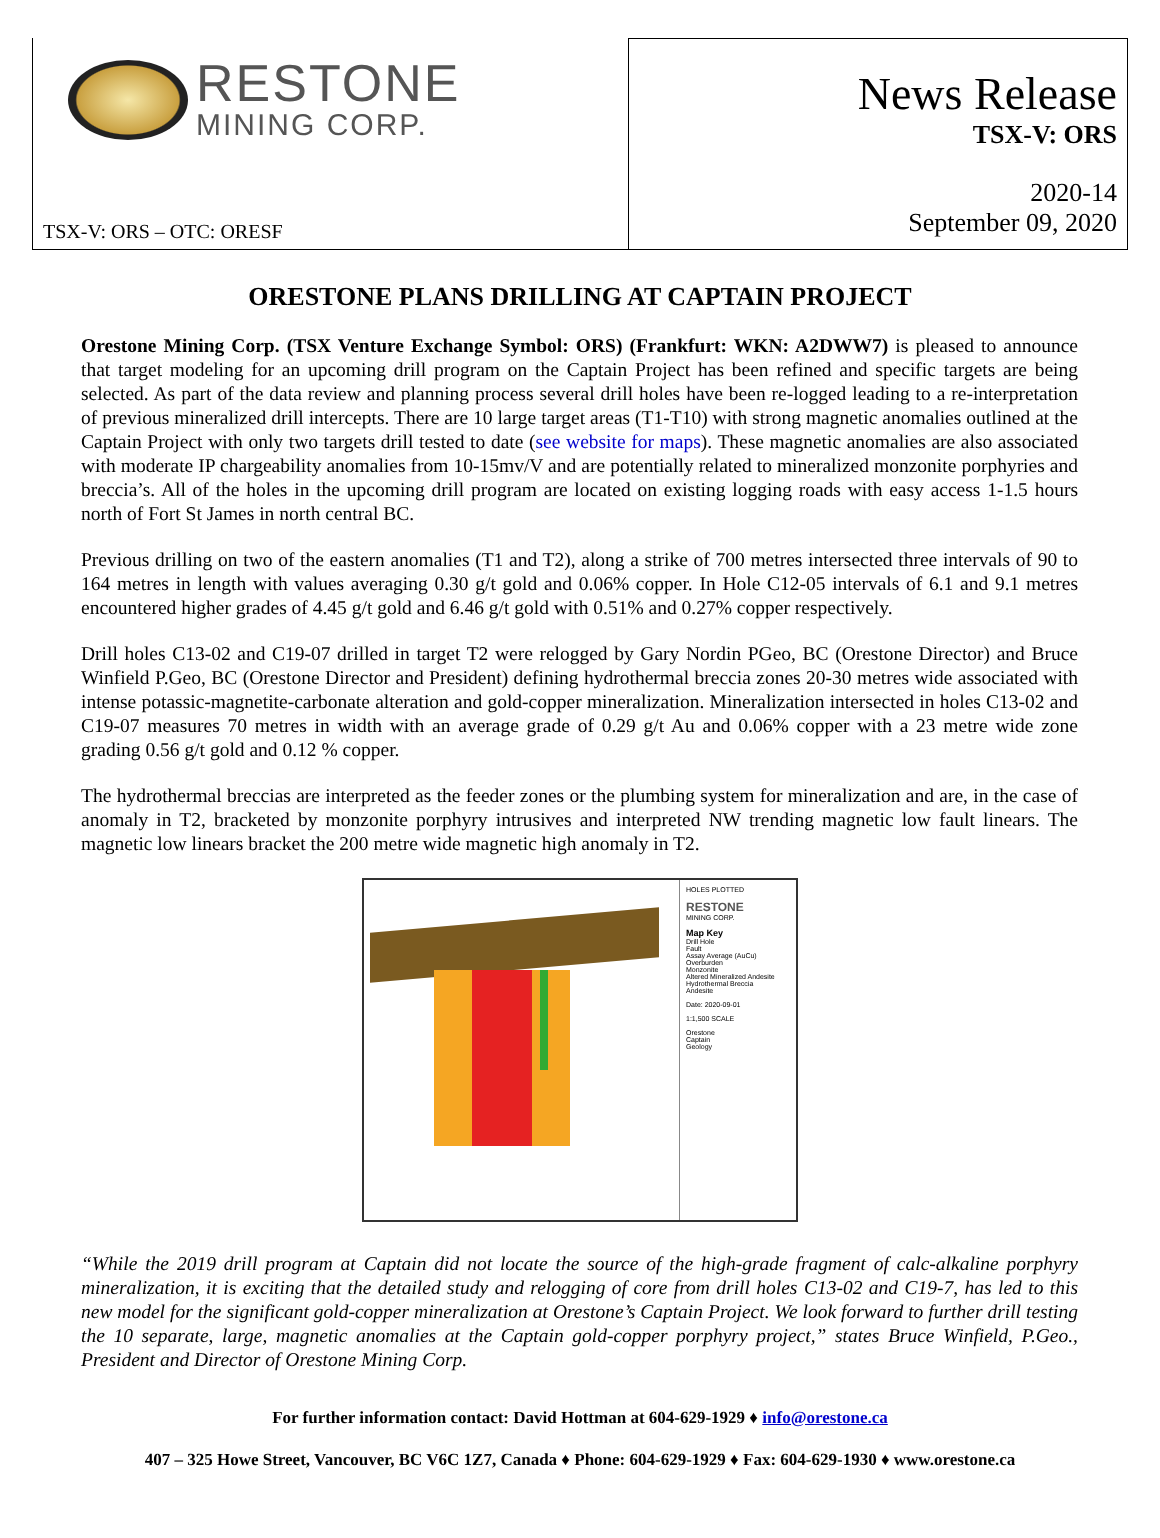RESTONE
MINING CORP.
TSX-V: ORS – OTC: ORESF
News Release
TSX-V: ORS
2020-14
September 09, 2020
ORESTONE PLANS DRILLING AT CAPTAIN PROJECT
Orestone Mining Corp. (TSX Venture Exchange Symbol: ORS) (Frankfurt: WKN: A2DWW7) is pleased to announce that target modeling for an upcoming drill program on the Captain Project has been refined and specific targets are being selected. As part of the data review and planning process several drill holes have been re-logged leading to a re-interpretation of previous mineralized drill intercepts. There are 10 large target areas (T1-T10) with strong magnetic anomalies outlined at the Captain Project with only two targets drill tested to date (see website for maps). These magnetic anomalies are also associated with moderate IP chargeability anomalies from 10-15mv/V and are potentially related to mineralized monzonite porphyries and breccia’s. All of the holes in the upcoming drill program are located on existing logging roads with easy access 1-1.5 hours north of Fort St James in north central BC.
Previous drilling on two of the eastern anomalies (T1 and T2), along a strike of 700 metres intersected three intervals of 90 to 164 metres in length with values averaging 0.30 g/t gold and 0.06% copper. In Hole C12-05 intervals of 6.1 and 9.1 metres encountered higher grades of 4.45 g/t gold and 6.46 g/t gold with 0.51% and 0.27% copper respectively.
Drill holes C13-02 and C19-07 drilled in target T2 were relogged by Gary Nordin PGeo, BC (Orestone Director) and Bruce Winfield P.Geo, BC (Orestone Director and President) defining hydrothermal breccia zones 20-30 metres wide associated with intense potassic-magnetite-carbonate alteration and gold-copper mineralization. Mineralization intersected in holes C13-02 and C19-07 measures 70 metres in width with an average grade of 0.29 g/t Au and 0.06% copper with a 23 metre wide zone grading 0.56 g/t gold and 0.12 % copper.
The hydrothermal breccias are interpreted as the feeder zones or the plumbing system for mineralization and are, in the case of anomaly in T2, bracketed by monzonite porphyry intrusives and interpreted NW trending magnetic low fault linears. The magnetic low linears bracket the 200 metre wide magnetic high anomaly in T2.
HOLES PLOTTED
RESTONE
MINING CORP.
Map Key
Drill Hole
Fault
Assay Average (AuCu)
Overburden
Monzonite
Altered Mineralized Andesite
Hydrothermal Breccia
Andesite
Date: 2020-09-01
1:1,500 SCALE
Orestone
Captain
Geology
“While the 2019 drill program at Captain did not locate the source of the high-grade fragment of calc-alkaline porphyry mineralization, it is exciting that the detailed study and relogging of core from drill holes C13-02 and C19-7, has led to this new model for the significant gold-copper mineralization at Orestone’s Captain Project. We look forward to further drill testing the 10 separate, large, magnetic anomalies at the Captain gold-copper porphyry project,” states Bruce Winfield, P.Geo., President and Director of Orestone Mining Corp.
For further information contact: David Hottman at 604-629-1929 ♦ info@orestone.ca
407 – 325 Howe Street, Vancouver, BC V6C 1Z7, Canada ♦ Phone: 604-629-1929 ♦ Fax: 604-629-1930 ♦ www.orestone.ca